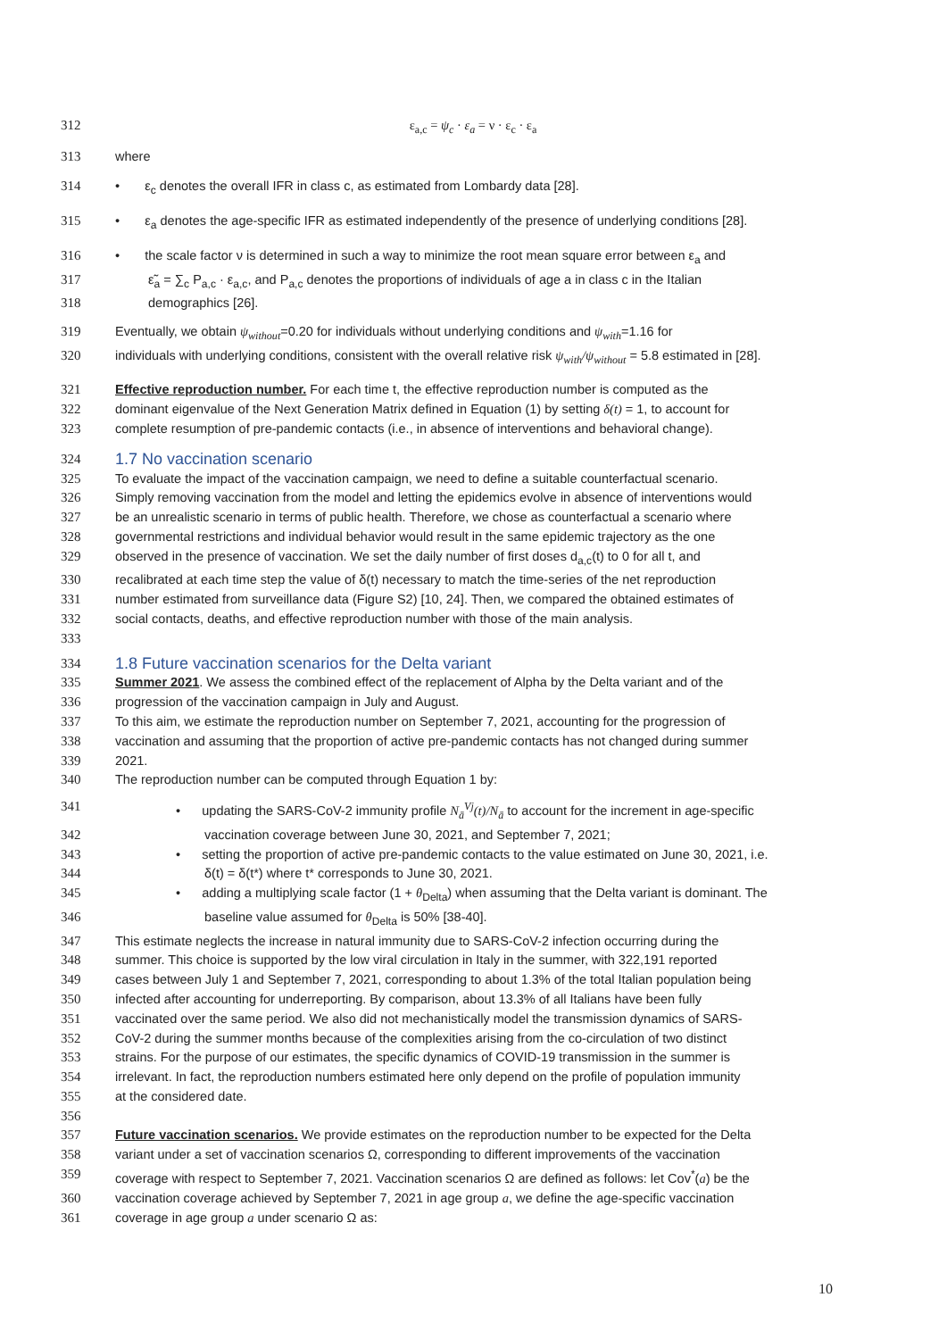312 ε<sub>a,c</sub> = ψ<sub>c</sub> · ε<sub>a</sub> = ν · ε<sub>c</sub> · ε<sub>a</sub>
313 where
314 • ε<sub>c</sub> denotes the overall IFR in class c, as estimated from Lombardy data [28].
315 • ε<sub>a</sub> denotes the age-specific IFR as estimated independently of the presence of underlying conditions [28].
316 • the scale factor ν is determined in such a way to minimize the root mean square error between ε<sub>a</sub> and
317 ε̃<sub>a</sub> = ∑<sub>c</sub> P<sub>a,c</sub> · ε<sub>a,c</sub>, and P<sub>a,c</sub> denotes the proportions of individuals of age a in class c in the Italian
318 demographics [26].
319 Eventually, we obtain ψ<sub>without</sub>=0.20 for individuals without underlying conditions and ψ<sub>with</sub>=1.16 for
320 individuals with underlying conditions, consistent with the overall relative risk ψ<sub>with</sub>/ψ<sub>without</sub> = 5.8 estimated in [28].
321 Effective reproduction number. For each time t, the effective reproduction number is computed as the
322 dominant eigenvalue of the Next Generation Matrix defined in Equation (1) by setting δ(t) = 1, to account for
323 complete resumption of pre-pandemic contacts (i.e., in absence of interventions and behavioral change).
324 1.7 No vaccination scenario
325 To evaluate the impact of the vaccination campaign, we need to define a suitable counterfactual scenario.
326 Simply removing vaccination from the model and letting the epidemics evolve in absence of interventions would
327 be an unrealistic scenario in terms of public health. Therefore, we chose as counterfactual a scenario where
328 governmental restrictions and individual behavior would result in the same epidemic trajectory as the one
329 observed in the presence of vaccination. We set the daily number of first doses d<sub>a,c</sub>(t) to 0 for all t, and
330 recalibrated at each time step the value of δ(t) necessary to match the time-series of the net reproduction
331 number estimated from surveillance data (Figure S2) [10, 24]. Then, we compared the obtained estimates of
332 social contacts, deaths, and effective reproduction number with those of the main analysis.
333
334 1.8 Future vaccination scenarios for the Delta variant
335 Summer 2021. We assess the combined effect of the replacement of Alpha by the Delta variant and of the
336 progression of the vaccination campaign in July and August.
337 To this aim, we estimate the reproduction number on September 7, 2021, accounting for the progression of
338 vaccination and assuming that the proportion of active pre-pandemic contacts has not changed during summer
339 2021.
340 The reproduction number can be computed through Equation 1 by:
341 • updating the SARS-CoV-2 immunity profile N<sub>ā</sub><sup>Vj</sup>(t)/N<sub>ā</sub> to account for the increment in age-specific
342 vaccination coverage between June 30, 2021, and September 7, 2021;
343 • setting the proportion of active pre-pandemic contacts to the value estimated on June 30, 2021, i.e.
344 δ(t) = δ(t*) where t* corresponds to June 30, 2021.
345 • adding a multiplying scale factor (1 + θ<sub>Delta</sub>) when assuming that the Delta variant is dominant. The
346 baseline value assumed for θ<sub>Delta</sub> is 50% [38-40].
347 This estimate neglects the increase in natural immunity due to SARS-CoV-2 infection occurring during the
348 summer. This choice is supported by the low viral circulation in Italy in the summer, with 322,191 reported
349 cases between July 1 and September 7, 2021, corresponding to about 1.3% of the total Italian population being
350 infected after accounting for underreporting. By comparison, about 13.3% of all Italians have been fully
351 vaccinated over the same period. We also did not mechanistically model the transmission dynamics of SARS-
352 CoV-2 during the summer months because of the complexities arising from the co-circulation of two distinct
353 strains. For the purpose of our estimates, the specific dynamics of COVID-19 transmission in the summer is
354 irrelevant. In fact, the reproduction numbers estimated here only depend on the profile of population immunity
355 at the considered date.
356
357 Future vaccination scenarios. We provide estimates on the reproduction number to be expected for the Delta
358 variant under a set of vaccination scenarios Ω, corresponding to different improvements of the vaccination
359 coverage with respect to September 7, 2021. Vaccination scenarios Ω are defined as follows: let Cov<sup>*</sup>(a) be the
360 vaccination coverage achieved by September 7, 2021 in age group a, we define the age-specific vaccination
361 coverage in age group a under scenario Ω as:
10